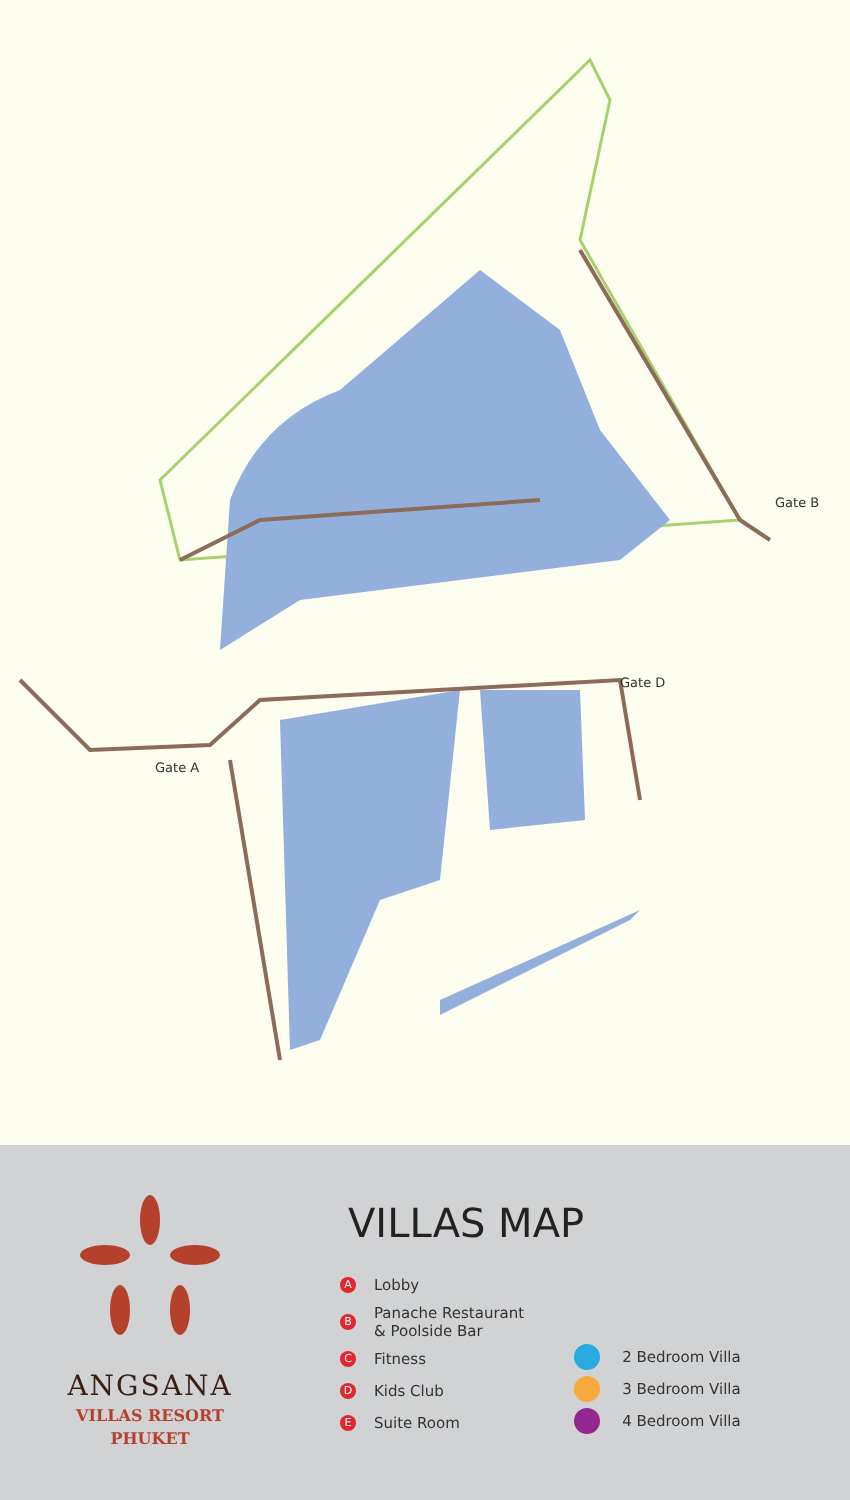Gate A
Gate B
Gate D
ANGSANA
VILLAS RESORT
PHUKET
VILLAS MAP
A Lobby
B Panache Restaurant
& Poolside Bar
C Fitness
D Kids Club
E Suite Room
2 Bedroom Villa
3 Bedroom Villa
4 Bedroom Villa